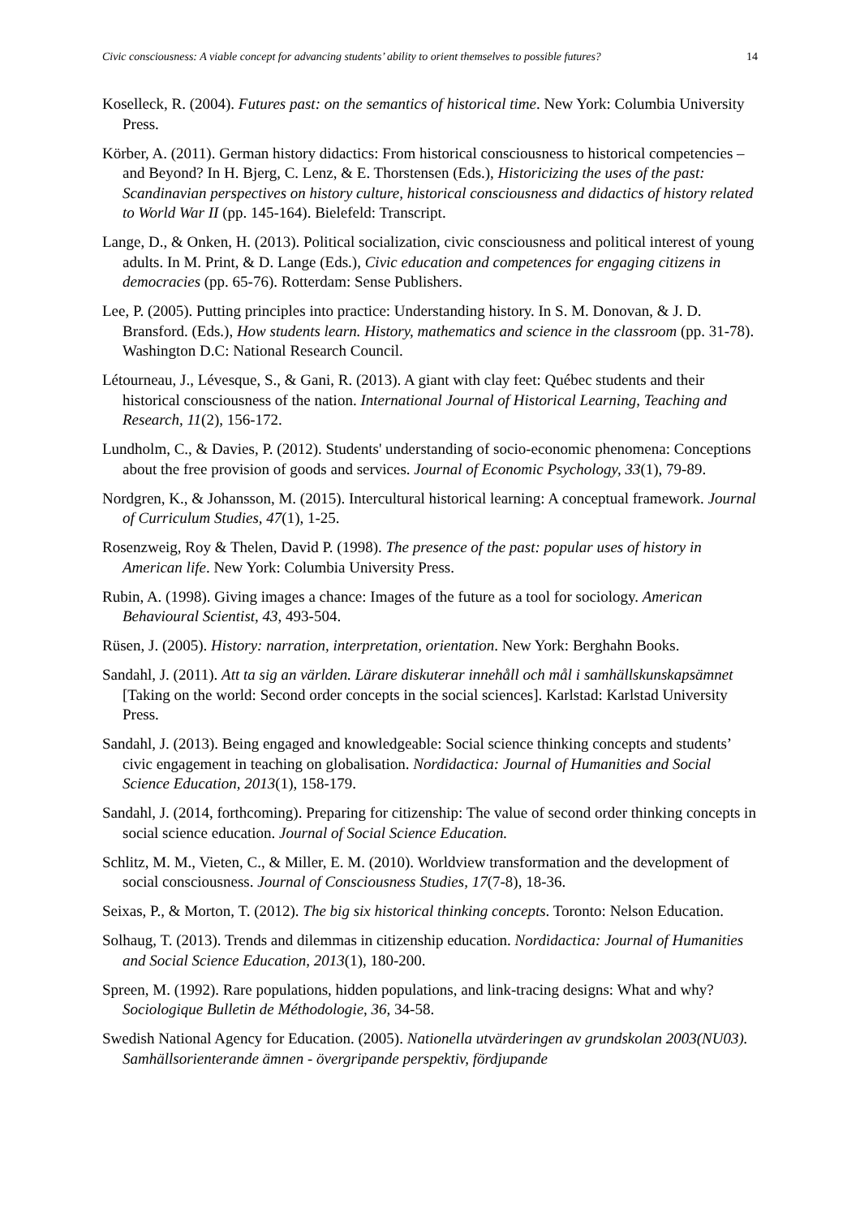Civic consciousness: A viable concept for advancing students’ ability to orient themselves to possible futures? 14
Koselleck, R. (2004). Futures past: on the semantics of historical time. New York: Columbia University Press.
Körber, A. (2011). German history didactics: From historical consciousness to historical competencies – and Beyond? In H. Bjerg, C. Lenz, & E. Thorstensen (Eds.), Historicizing the uses of the past: Scandinavian perspectives on history culture, historical consciousness and didactics of history related to World War II (pp. 145-164). Bielefeld: Transcript.
Lange, D., & Onken, H. (2013). Political socialization, civic consciousness and political interest of young adults. In M. Print, & D. Lange (Eds.), Civic education and competences for engaging citizens in democracies (pp. 65-76). Rotterdam: Sense Publishers.
Lee, P. (2005). Putting principles into practice: Understanding history. In S. M. Donovan, & J. D. Bransford. (Eds.), How students learn. History, mathematics and science in the classroom (pp. 31-78). Washington D.C: National Research Council.
Létourneau, J., Lévesque, S., & Gani, R. (2013). A giant with clay feet: Québec students and their historical consciousness of the nation. International Journal of Historical Learning, Teaching and Research, 11(2), 156-172.
Lundholm, C., & Davies, P. (2012). Students' understanding of socio-economic phenomena: Conceptions about the free provision of goods and services. Journal of Economic Psychology, 33(1), 79-89.
Nordgren, K., & Johansson, M. (2015). Intercultural historical learning: A conceptual framework. Journal of Curriculum Studies, 47(1), 1-25.
Rosenzweig, Roy & Thelen, David P. (1998). The presence of the past: popular uses of history in American life. New York: Columbia University Press.
Rubin, A. (1998). Giving images a chance: Images of the future as a tool for sociology. American Behavioural Scientist, 43, 493-504.
Rüsen, J. (2005). History: narration, interpretation, orientation. New York: Berghahn Books.
Sandahl, J. (2011). Att ta sig an världen. Lärare diskuterar innehåll och mål i samhällskunskapsämnet [Taking on the world: Second order concepts in the social sciences]. Karlstad: Karlstad University Press.
Sandahl, J. (2013). Being engaged and knowledgeable: Social science thinking concepts and students’ civic engagement in teaching on globalisation. Nordidactica: Journal of Humanities and Social Science Education, 2013(1), 158-179.
Sandahl, J. (2014, forthcoming). Preparing for citizenship: The value of second order thinking concepts in social science education. Journal of Social Science Education.
Schlitz, M. M., Vieten, C., & Miller, E. M. (2010). Worldview transformation and the development of social consciousness. Journal of Consciousness Studies, 17(7-8), 18-36.
Seixas, P., & Morton, T. (2012). The big six historical thinking concepts. Toronto: Nelson Education.
Solhaug, T. (2013). Trends and dilemmas in citizenship education. Nordidactica: Journal of Humanities and Social Science Education, 2013(1), 180-200.
Spreen, M. (1992). Rare populations, hidden populations, and link-tracing designs: What and why? Sociologique Bulletin de Méthodologie, 36, 34-58.
Swedish National Agency for Education. (2005). Nationella utvärderingen av grundskolan 2003(NU03). Samhällsorienterande ämnen - övergripande perspektiv, fördjupande